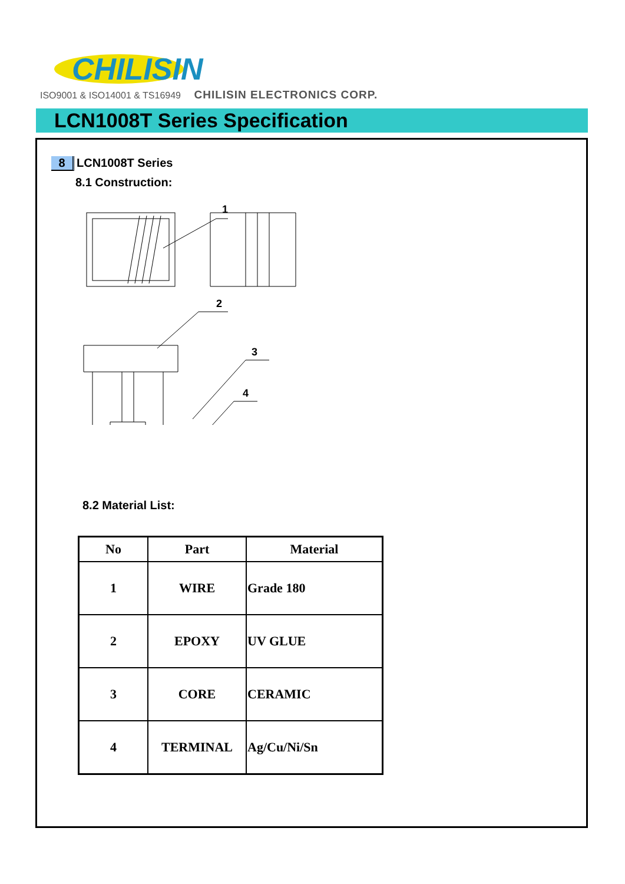CHILISIN
ISO9001 & ISO14001 & TS16949 CHILISIN ELECTRONICS CORP.
LCN1008T Series Specification
8 LCN1008T Series
8.1 Construction:
1
2
3
4
8.2 Material List:
| No | Part | Material |
| --- | --- | --- |
| 1 | WIRE | Grade 180 |
| 2 | EPOXY | UV GLUE |
| 3 | CORE | CERAMIC |
| 4 | TERMINAL | Ag/Cu/Ni/Sn |